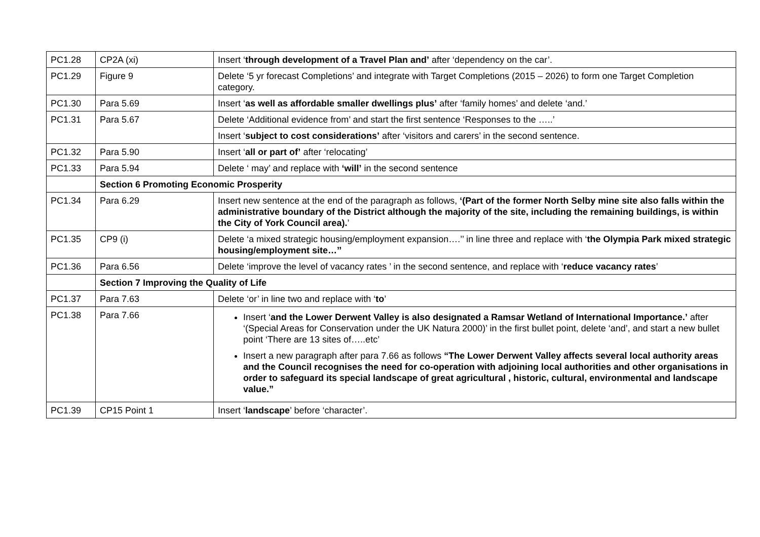| PC1.28 | CP2A (xi) | Insert ‘ through development of a Travel Plan and’ after ‘dependency on the car’. |
| PC1.29 | Figure 9 | Delete ‘5 yr forecast Completions’ and integrate with Target Completions (2015 – 2026) to form one Target Completion category. |
| PC1.30 | Para 5.69 | Insert ‘ as well as affordable smaller dwellings plus’ after ‘family homes’ and delete ‘and.’ |
| PC1.31 | Para 5.67 | Delete ‘Additional evidence from’ and start the first sentence ‘Responses to the …..’ |
| | | Insert ‘ subject to cost considerations’ after ‘visitors and carers’ in the second sentence. |
| PC1.32 | Para 5.90 | Insert ‘ all or part of’ after ‘relocating’ |
| PC1.33 | Para 5.94 | Delete ‘ may’ and replace with ‘will’ in the second sentence |
| | Section 6 Promoting Economic Prosperity | |
| PC1.34 | Para 6.29 | Insert new sentence at the end of the paragraph as follows, ‘(Part of the former North Selby mine site also falls within the administrative boundary of the District although the majority of the site, including the remaining buildings, is within the City of York Council area). ’ |
| PC1.35 | CP9 (i) | Delete ‘a mixed strategic housing/employment expansion….’’ in line three and replace with ‘ the Olympia Park mixed strategic housing/employment site…’’ |
| PC1.36 | Para 6.56 | Delete ‘improve the level of vacancy rates ’ in the second sentence, and replace with ‘ reduce vacancy rates ’ |
| | Section 7 Improving the Quality of Life | |
| PC1.37 | Para 7.63 | Delete ‘or’ in line two and replace with ‘ to ’ |
| PC1.38 | Para 7.66 | Insert ‘ and the Lower Derwent Valley is also designated a Ramsar Wetland of International Importance.’ after ‘(Special Areas for Conservation under the UK Natura 2000)’ in the first bullet point, delete ‘and’, and start a new bullet point ‘There are 13 sites of…..etc’ Insert a new paragraph after para 7.66 as follows “The Lower Derwent Valley affects several local authority areas and the Council recognises the need for co-operation with adjoining local authorities and other organisations in order to safeguard its special landscape of great agricultural , historic, cultural, environmental and landscape value.” |
| PC1.39 | CP15 Point 1 | Insert ‘ landscape ’ before ‘character’. |